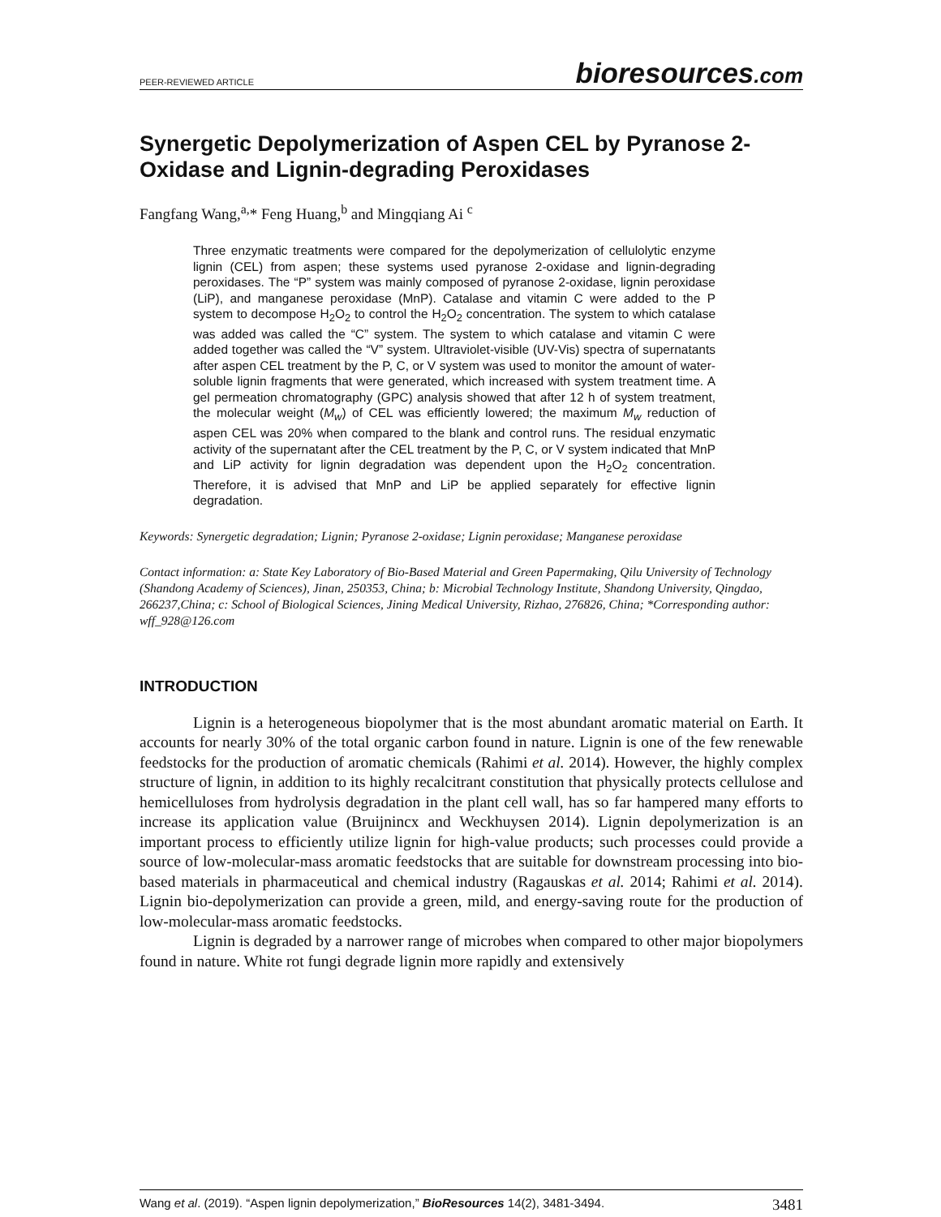PEER-REVIEWED ARTICLE bioresources.com
Synergetic Depolymerization of Aspen CEL by Pyranose 2-Oxidase and Lignin-degrading Peroxidases
Fangfang Wang,<sup>a,</sup>* Feng Huang,<sup>b</sup> and Mingqiang Ai <sup>c</sup>
Three enzymatic treatments were compared for the depolymerization of cellulolytic enzyme lignin (CEL) from aspen; these systems used pyranose 2-oxidase and lignin-degrading peroxidases. The “P” system was mainly composed of pyranose 2-oxidase, lignin peroxidase (LiP), and manganese peroxidase (MnP). Catalase and vitamin C were added to the P system to decompose H<sub>2</sub>O<sub>2</sub> to control the H<sub>2</sub>O<sub>2</sub> concentration. The system to which catalase was added was called the “C” system. The system to which catalase and vitamin C were added together was called the “V” system. Ultraviolet-visible (UV-Vis) spectra of supernatants after aspen CEL treatment by the P, C, or V system was used to monitor the amount of water-soluble lignin fragments that were generated, which increased with system treatment time. A gel permeation chromatography (GPC) analysis showed that after 12 h of system treatment, the molecular weight (M<sub>w</sub>) of CEL was efficiently lowered; the maximum M<sub>w</sub> reduction of aspen CEL was 20% when compared to the blank and control runs. The residual enzymatic activity of the supernatant after the CEL treatment by the P, C, or V system indicated that MnP and LiP activity for lignin degradation was dependent upon the H<sub>2</sub>O<sub>2</sub> concentration. Therefore, it is advised that MnP and LiP be applied separately for effective lignin degradation.
Keywords: Synergetic degradation; Lignin; Pyranose 2-oxidase; Lignin peroxidase; Manganese peroxidase
Contact information: a: State Key Laboratory of Bio-Based Material and Green Papermaking, Qilu University of Technology (Shandong Academy of Sciences), Jinan, 250353, China; b: Microbial Technology Institute, Shandong University, Qingdao, 266237,China; c: School of Biological Sciences, Jining Medical University, Rizhao, 276826, China; *Corresponding author: wff_928@126.com
INTRODUCTION
Lignin is a heterogeneous biopolymer that is the most abundant aromatic material on Earth. It accounts for nearly 30% of the total organic carbon found in nature. Lignin is one of the few renewable feedstocks for the production of aromatic chemicals (Rahimi et al. 2014). However, the highly complex structure of lignin, in addition to its highly recalcitrant constitution that physically protects cellulose and hemicelluloses from hydrolysis degradation in the plant cell wall, has so far hampered many efforts to increase its application value (Bruijnincx and Weckhuysen 2014). Lignin depolymerization is an important process to efficiently utilize lignin for high-value products; such processes could provide a source of low-molecular-mass aromatic feedstocks that are suitable for downstream processing into bio-based materials in pharmaceutical and chemical industry (Ragauskas et al. 2014; Rahimi et al. 2014). Lignin bio-depolymerization can provide a green, mild, and energy-saving route for the production of low-molecular-mass aromatic feedstocks.
Lignin is degraded by a narrower range of microbes when compared to other major biopolymers found in nature. White rot fungi degrade lignin more rapidly and extensively
Wang et al. (2019). “Aspen lignin depolymerization,” BioResources 14(2), 3481-3494. 3481